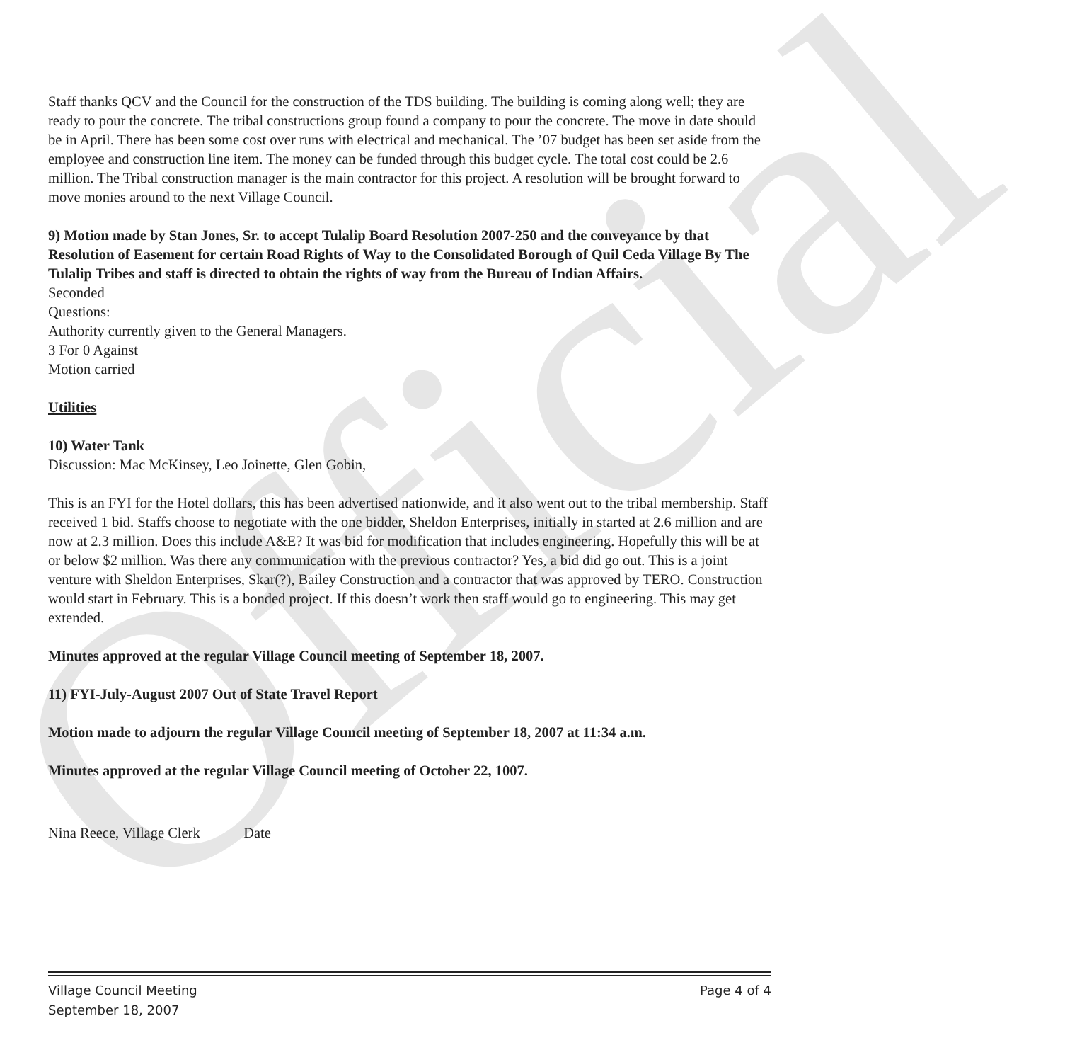Official
Staff thanks QCV and the Council for the construction of the TDS building. The building is coming along well; they are ready to pour the concrete. The tribal constructions group found a company to pour the concrete. The move in date should be in April. There has been some cost over runs with electrical and mechanical. The ’07 budget has been set aside from the employee and construction line item. The money can be funded through this budget cycle. The total cost could be 2.6 million. The Tribal construction manager is the main contractor for this project. A resolution will be brought forward to move monies around to the next Village Council.
9) Motion made by Stan Jones, Sr. to accept Tulalip Board Resolution 2007-250 and the conveyance by that Resolution of Easement for certain Road Rights of Way to the Consolidated Borough of Quil Ceda Village By The Tulalip Tribes and staff is directed to obtain the rights of way from the Bureau of Indian Affairs.
Seconded
Questions:
Authority currently given to the General Managers.
3 For 0 Against
Motion carried
Utilities
10) Water Tank
Discussion: Mac McKinsey, Leo Joinette, Glen Gobin,
This is an FYI for the Hotel dollars, this has been advertised nationwide, and it also went out to the tribal membership. Staff received 1 bid. Staffs choose to negotiate with the one bidder, Sheldon Enterprises, initially in started at 2.6 million and are now at 2.3 million. Does this include A&E? It was bid for modification that includes engineering. Hopefully this will be at or below $2 million. Was there any communication with the previous contractor? Yes, a bid did go out. This is a joint venture with Sheldon Enterprises, Skar(?), Bailey Construction and a contractor that was approved by TERO. Construction would start in February. This is a bonded project. If this doesn’t work then staff would go to engineering. This may get extended.
Minutes approved at the regular Village Council meeting of September 18, 2007.
11) FYI-July-August 2007 Out of State Travel Report
Motion made to adjourn the regular Village Council meeting of September 18, 2007 at 11:34 a.m.
Minutes approved at the regular Village Council meeting of October 22, 1007.
Nina Reece, Village Clerk Date
Village Council Meeting
September 18, 2007
Page 4 of 4